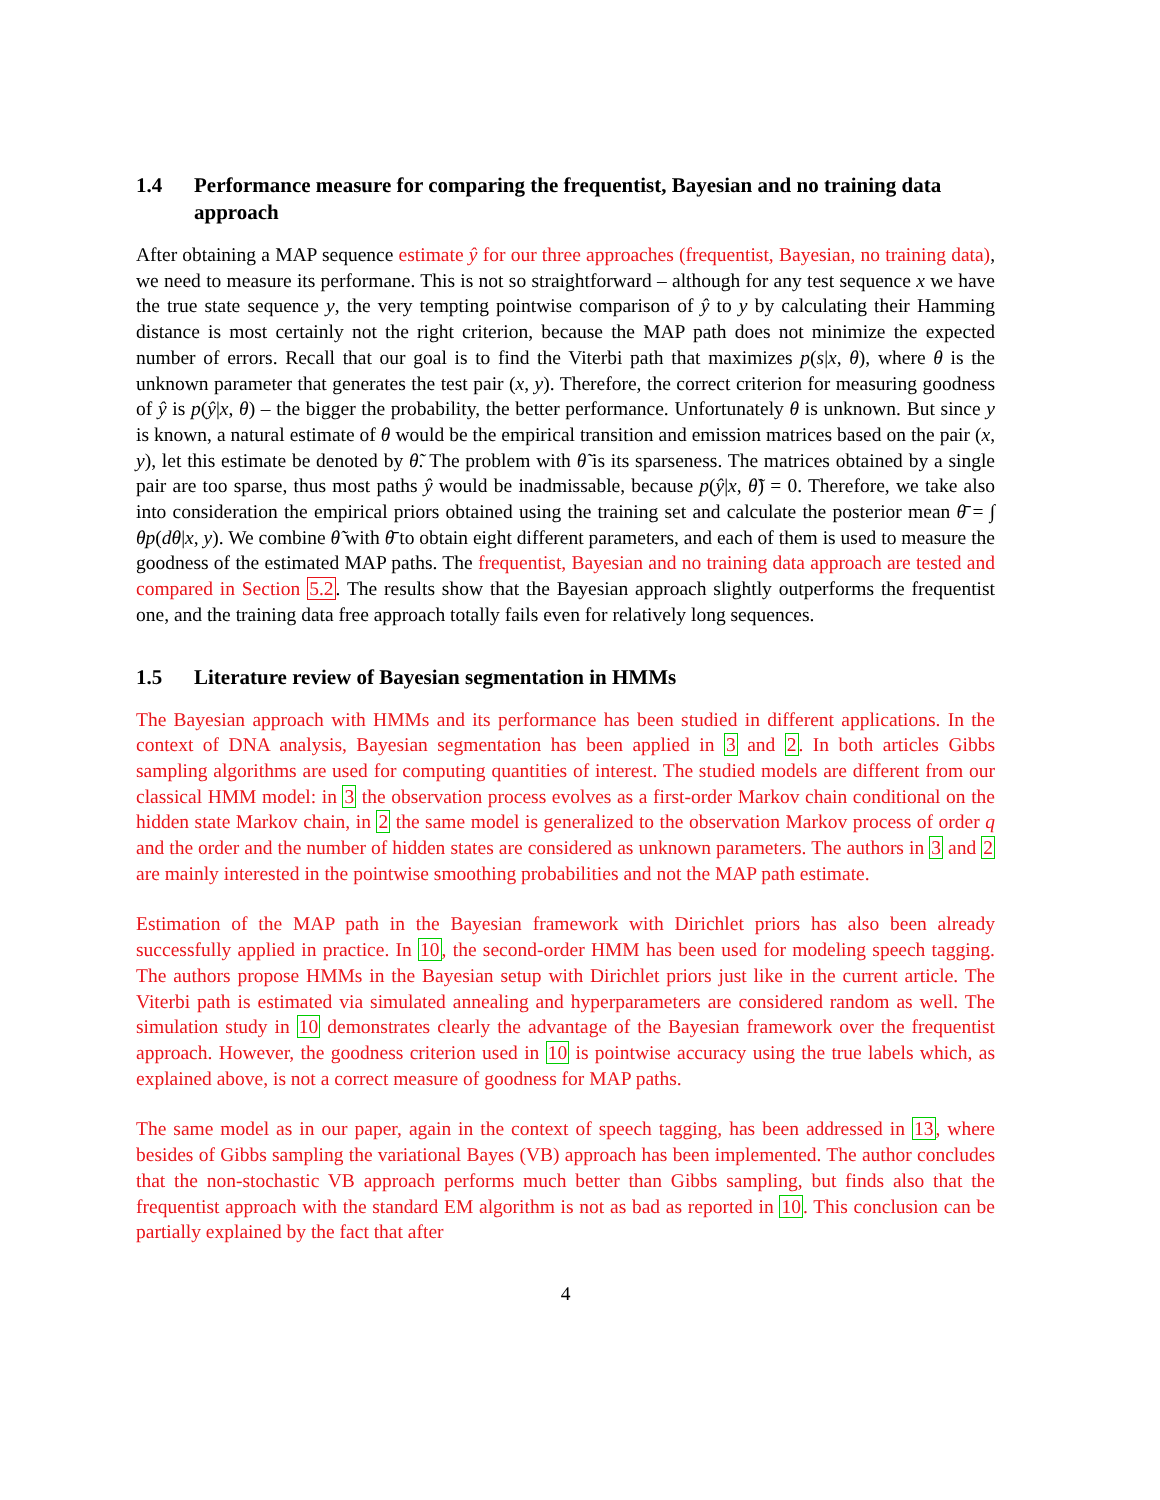1.4 Performance measure for comparing the frequentist, Bayesian and no training data approach
After obtaining a MAP sequence estimate ŷ for our three approaches (frequentist, Bayesian, no training data), we need to measure its performane. This is not so straightforward – although for any test sequence x we have the true state sequence y, the very tempting pointwise comparison of ŷ to y by calculating their Hamming distance is most certainly not the right criterion, because the MAP path does not minimize the expected number of errors. Recall that our goal is to find the Viterbi path that maximizes p(s|x, θ), where θ is the unknown parameter that generates the test pair (x, y). Therefore, the correct criterion for measuring goodness of ŷ is p(ŷ|x, θ) – the bigger the probability, the better performance. Unfortunately θ is unknown. But since y is known, a natural estimate of θ would be the empirical transition and emission matrices based on the pair (x, y), let this estimate be denoted by θ̃. The problem with θ̃ is its sparseness. The matrices obtained by a single pair are too sparse, thus most paths ŷ would be inadmissable, because p(ŷ|x, θ̃) = 0. Therefore, we take also into consideration the empirical priors obtained using the training set and calculate the posterior mean θ̄ = ∫ θp(dθ|x, y). We combine θ̃ with θ̄ to obtain eight different parameters, and each of them is used to measure the goodness of the estimated MAP paths. The frequentist, Bayesian and no training data approach are tested and compared in Section 5.2. The results show that the Bayesian approach slightly outperforms the frequentist one, and the training data free approach totally fails even for relatively long sequences.
1.5 Literature review of Bayesian segmentation in HMMs
The Bayesian approach with HMMs and its performance has been studied in different applications. In the context of DNA analysis, Bayesian segmentation has been applied in 3 and 2. In both articles Gibbs sampling algorithms are used for computing quantities of interest. The studied models are different from our classical HMM model: in 3 the observation process evolves as a first-order Markov chain conditional on the hidden state Markov chain, in 2 the same model is generalized to the observation Markov process of order q and the order and the number of hidden states are considered as unknown parameters. The authors in 3 and 2 are mainly interested in the pointwise smoothing probabilities and not the MAP path estimate.
Estimation of the MAP path in the Bayesian framework with Dirichlet priors has also been already successfully applied in practice. In 10, the second-order HMM has been used for modeling speech tagging. The authors propose HMMs in the Bayesian setup with Dirichlet priors just like in the current article. The Viterbi path is estimated via simulated annealing and hyperparameters are considered random as well. The simulation study in 10 demonstrates clearly the advantage of the Bayesian framework over the frequentist approach. However, the goodness criterion used in 10 is pointwise accuracy using the true labels which, as explained above, is not a correct measure of goodness for MAP paths.
The same model as in our paper, again in the context of speech tagging, has been addressed in 13, where besides of Gibbs sampling the variational Bayes (VB) approach has been implemented. The author concludes that the non-stochastic VB approach performs much better than Gibbs sampling, but finds also that the frequentist approach with the standard EM algorithm is not as bad as reported in 10. This conclusion can be partially explained by the fact that after
4